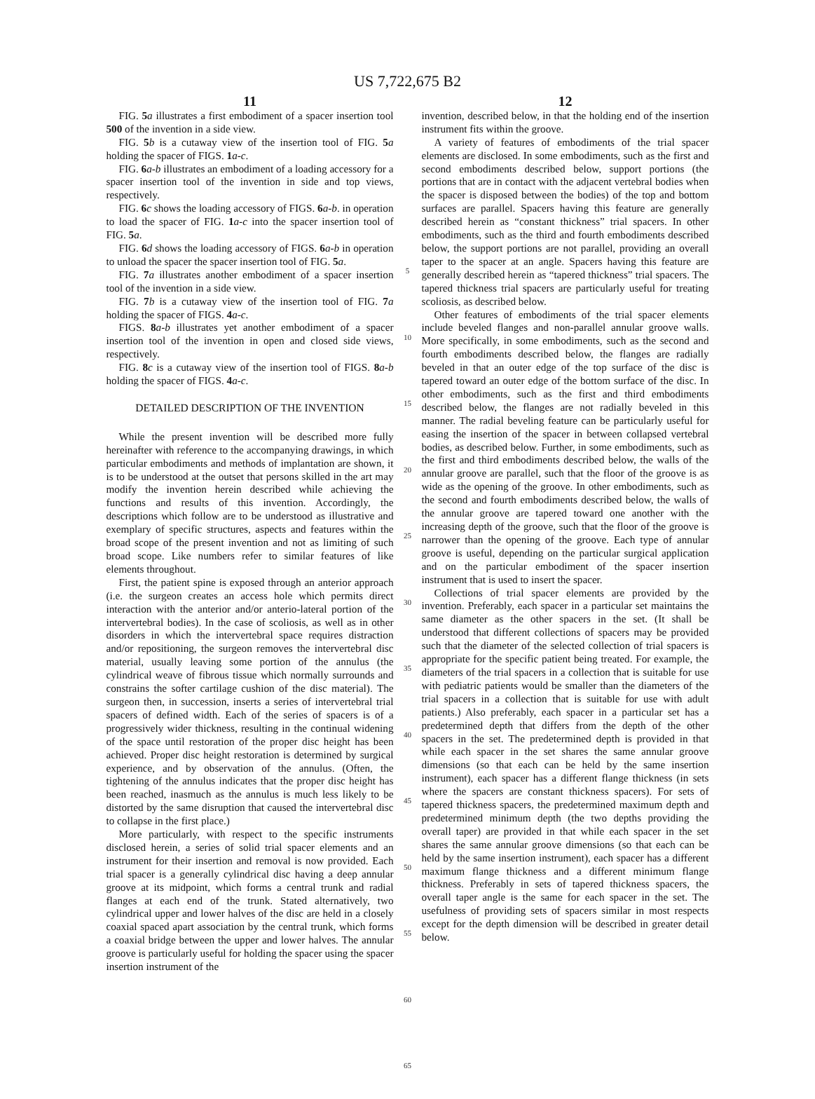US 7,722,675 B2
11
FIG. 5 a illustrates a first embodiment of a spacer insertion tool 500 of the invention in a side view.
FIG. 5 b is a cutaway view of the insertion tool of FIG. 5 a holding the spacer of FIGS. 1 a-c.
FIG. 6 a-b illustrates an embodiment of a loading accessory for a spacer insertion tool of the invention in side and top views, respectively.
FIG. 6 c shows the loading accessory of FIGS. 6 a-b. in operation to load the spacer of FIG. 1 a-c into the spacer insertion tool of FIG. 5 a.
FIG. 6 d shows the loading accessory of FIGS. 6 a-b in operation to unload the spacer the spacer insertion tool of FIG. 5 a.
FIG. 7 a illustrates another embodiment of a spacer insertion tool of the invention in a side view.
FIG. 7 b is a cutaway view of the insertion tool of FIG. 7 a holding the spacer of FIGS. 4 a-c.
FIGS. 8 a-b illustrates yet another embodiment of a spacer insertion tool of the invention in open and closed side views, respectively.
FIG. 8 c is a cutaway view of the insertion tool of FIGS. 8 a-b holding the spacer of FIGS. 4 a-c.
DETAILED DESCRIPTION OF THE INVENTION
While the present invention will be described more fully hereinafter with reference to the accompanying drawings, in which particular embodiments and methods of implantation are shown, it is to be understood at the outset that persons skilled in the art may modify the invention herein described while achieving the functions and results of this invention. Accordingly, the descriptions which follow are to be understood as illustrative and exemplary of specific structures, aspects and features within the broad scope of the present invention and not as limiting of such broad scope. Like numbers refer to similar features of like elements throughout.
First, the patient spine is exposed through an anterior approach (i.e. the surgeon creates an access hole which permits direct interaction with the anterior and/or anterio-lateral portion of the intervertebral bodies). In the case of scoliosis, as well as in other disorders in which the intervertebral space requires distraction and/or repositioning, the surgeon removes the intervertebral disc material, usually leaving some portion of the annulus (the cylindrical weave of fibrous tissue which normally surrounds and constrains the softer cartilage cushion of the disc material). The surgeon then, in succession, inserts a series of intervertebral trial spacers of defined width. Each of the series of spacers is of a progressively wider thickness, resulting in the continual widening of the space until restoration of the proper disc height has been achieved. Proper disc height restoration is determined by surgical experience, and by observation of the annulus. (Often, the tightening of the annulus indicates that the proper disc height has been reached, inasmuch as the annulus is much less likely to be distorted by the same disruption that caused the intervertebral disc to collapse in the first place.)
More particularly, with respect to the specific instruments disclosed herein, a series of solid trial spacer elements and an instrument for their insertion and removal is now provided. Each trial spacer is a generally cylindrical disc having a deep annular groove at its midpoint, which forms a central trunk and radial flanges at each end of the trunk. Stated alternatively, two cylindrical upper and lower halves of the disc are held in a closely coaxial spaced apart association by the central trunk, which forms a coaxial bridge between the upper and lower halves. The annular groove is particularly useful for holding the spacer using the spacer insertion instrument of the
5
10
15
20
25
30
35
40
45
50
55
60
65
12
invention, described below, in that the holding end of the insertion instrument fits within the groove.
A variety of features of embodiments of the trial spacer elements are disclosed. In some embodiments, such as the first and second embodiments described below, support portions (the portions that are in contact with the adjacent vertebral bodies when the spacer is disposed between the bodies) of the top and bottom surfaces are parallel. Spacers having this feature are generally described herein as “constant thickness” trial spacers. In other embodiments, such as the third and fourth embodiments described below, the support portions are not parallel, providing an overall taper to the spacer at an angle. Spacers having this feature are generally described herein as “tapered thickness” trial spacers. The tapered thickness trial spacers are particularly useful for treating scoliosis, as described below.
Other features of embodiments of the trial spacer elements include beveled flanges and non-parallel annular groove walls. More specifically, in some embodiments, such as the second and fourth embodiments described below, the flanges are radially beveled in that an outer edge of the top surface of the disc is tapered toward an outer edge of the bottom surface of the disc. In other embodiments, such as the first and third embodiments described below, the flanges are not radially beveled in this manner. The radial beveling feature can be particularly useful for easing the insertion of the spacer in between collapsed vertebral bodies, as described below. Further, in some embodiments, such as the first and third embodiments described below, the walls of the annular groove are parallel, such that the floor of the groove is as wide as the opening of the groove. In other embodiments, such as the second and fourth embodiments described below, the walls of the annular groove are tapered toward one another with the increasing depth of the groove, such that the floor of the groove is narrower than the opening of the groove. Each type of annular groove is useful, depending on the particular surgical application and on the particular embodiment of the spacer insertion instrument that is used to insert the spacer.
Collections of trial spacer elements are provided by the invention. Preferably, each spacer in a particular set maintains the same diameter as the other spacers in the set. (It shall be understood that different collections of spacers may be provided such that the diameter of the selected collection of trial spacers is appropriate for the specific patient being treated. For example, the diameters of the trial spacers in a collection that is suitable for use with pediatric patients would be smaller than the diameters of the trial spacers in a collection that is suitable for use with adult patients.) Also preferably, each spacer in a particular set has a predetermined depth that differs from the depth of the other spacers in the set. The predetermined depth is provided in that while each spacer in the set shares the same annular groove dimensions (so that each can be held by the same insertion instrument), each spacer has a different flange thickness (in sets where the spacers are constant thickness spacers). For sets of tapered thickness spacers, the predetermined maximum depth and predetermined minimum depth (the two depths providing the overall taper) are provided in that while each spacer in the set shares the same annular groove dimensions (so that each can be held by the same insertion instrument), each spacer has a different maximum flange thickness and a different minimum flange thickness. Preferably in sets of tapered thickness spacers, the overall taper angle is the same for each spacer in the set. The usefulness of providing sets of spacers similar in most respects except for the depth dimension will be described in greater detail below.